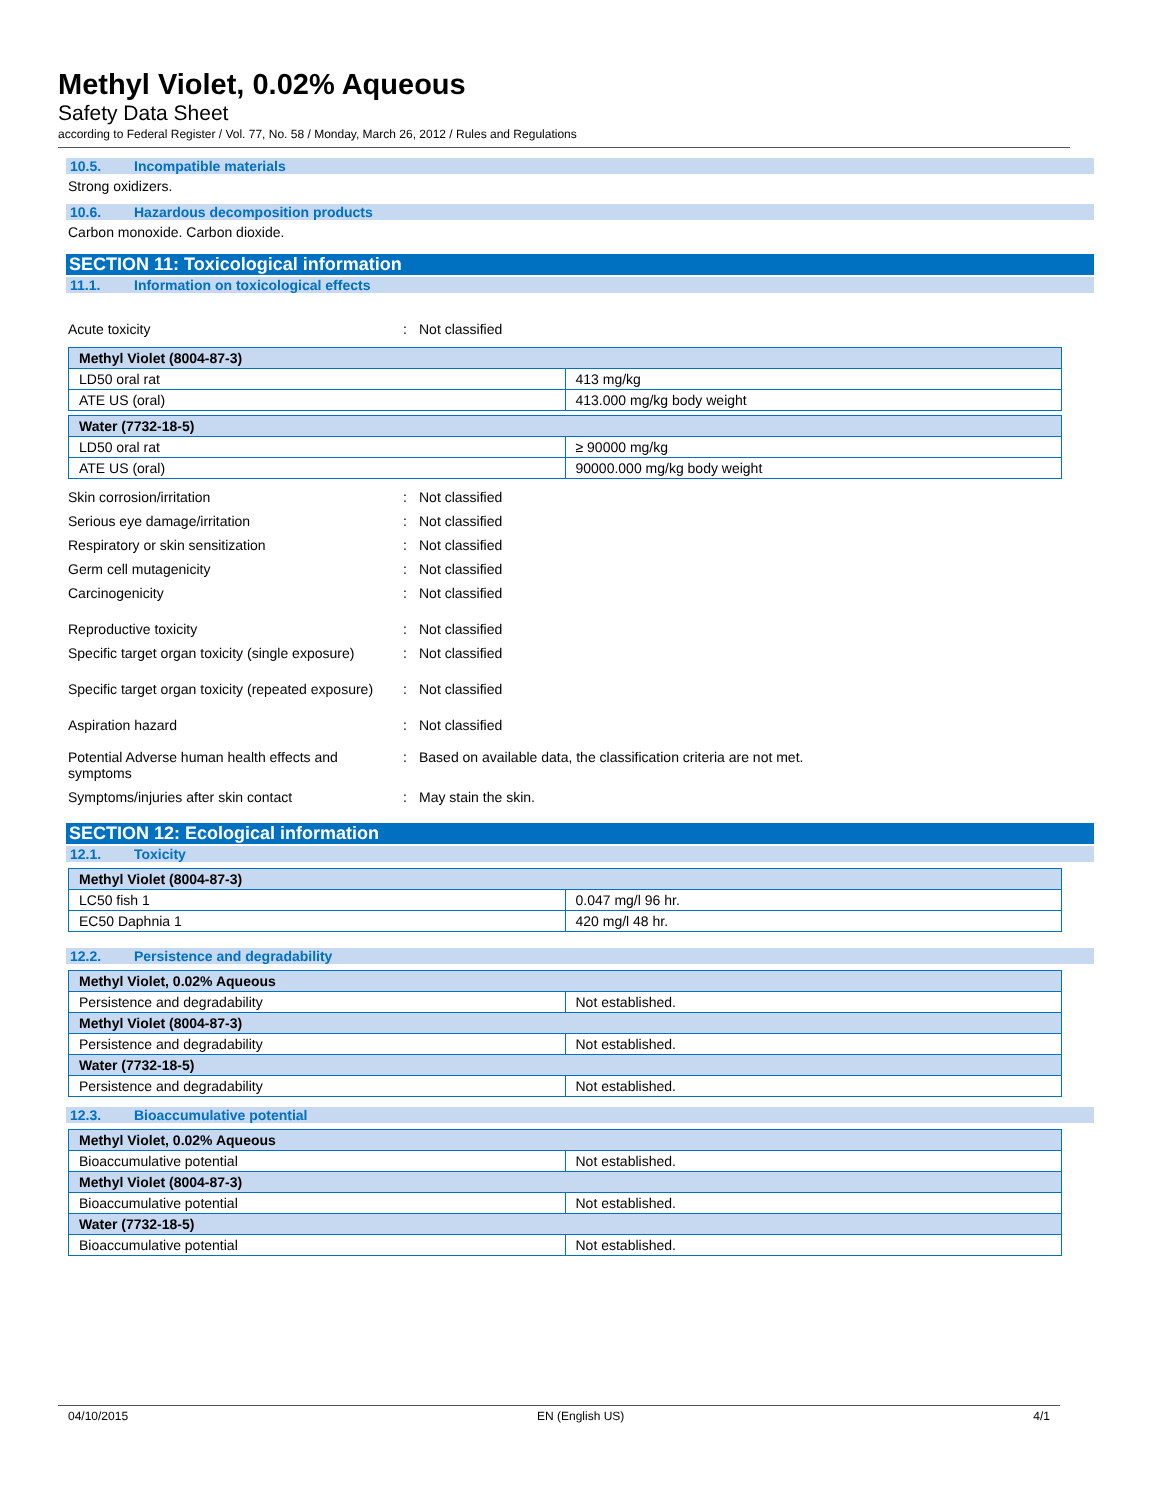Methyl Violet, 0.02% Aqueous
Safety Data Sheet
according to Federal Register / Vol. 77, No. 58 / Monday, March 26, 2012 / Rules and Regulations
10.5. Incompatible materials
Strong oxidizers.
10.6. Hazardous decomposition products
Carbon monoxide. Carbon dioxide.
SECTION 11: Toxicological information
11.1. Information on toxicological effects
Acute toxicity : Not classified
| Methyl Violet (8004-87-3) | |
| LD50 oral rat | 413 mg/kg |
| ATE US (oral) | 413.000 mg/kg body weight |
| Water (7732-18-5) | |
| LD50 oral rat | ≥ 90000 mg/kg |
| ATE US (oral) | 90000.000 mg/kg body weight |
Skin corrosion/irritation : Not classified
Serious eye damage/irritation : Not classified
Respiratory or skin sensitization : Not classified
Germ cell mutagenicity : Not classified
Carcinogenicity : Not classified
Reproductive toxicity : Not classified
Specific target organ toxicity (single exposure)
: Not classified
Specific target organ toxicity (repeated exposure)
: Not classified
Aspiration hazard : Not classified
Potential Adverse human health effects and symptoms
: Based on available data, the classification criteria are not met.
Symptoms/injuries after skin contact : May stain the skin.
SECTION 12: Ecological information
12.1. Toxicity
| Methyl Violet (8004-87-3) | |
| LC50 fish 1 | 0.047 mg/l 96 hr. |
| EC50 Daphnia 1 | 420 mg/l 48 hr. |
12.2. Persistence and degradability
| Methyl Violet, 0.02% Aqueous | |
| Persistence and degradability | Not established. |
| Methyl Violet (8004-87-3) | |
| Persistence and degradability | Not established. |
| Water (7732-18-5) | |
| Persistence and degradability | Not established. |
12.3. Bioaccumulative potential
| Methyl Violet, 0.02% Aqueous | |
| Bioaccumulative potential | Not established. |
| Methyl Violet (8004-87-3) | |
| Bioaccumulative potential | Not established. |
| Water (7732-18-5) | |
| Bioaccumulative potential | Not established. |
04/10/2015 EN (English US) 4/1